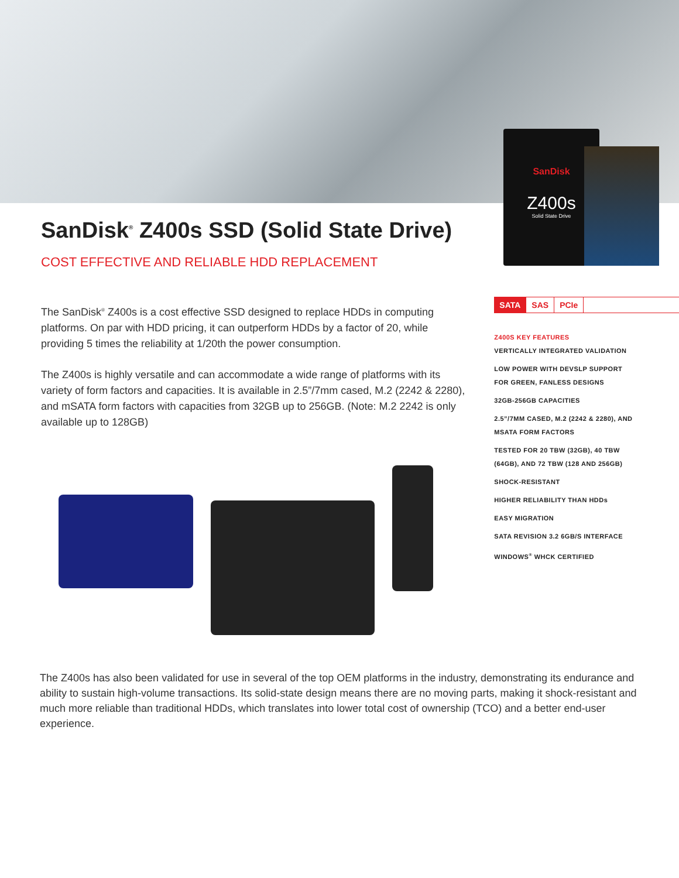SanDisk
Z400s
Solid State Drive
SanDisk<sup>®</sup> Z400s SSD (Solid State Drive)
COST EFFECTIVE AND RELIABLE HDD REPLACEMENT
The SanDisk<sup>®</sup> Z400s is a cost effective SSD designed to replace HDDs in computing platforms. On par with HDD pricing, it can outperform HDDs by a factor of 20, while providing 5 times the reliability at 1/20th the power consumption.
The Z400s is highly versatile and can accommodate a wide range of platforms with its variety of form factors and capacities. It is available in 2.5”/7mm cased, M.2 (2242 & 2280), and mSATA form factors with capacities from 32GB up to 256GB. (Note: M.2 2242 is only available up to 128GB)
SATA SAS PCIe
Z400S KEY FEATURES
VERTICALLY INTEGRATED VALIDATION
LOW POWER WITH DEVSLP SUPPORT
FOR GREEN, FANLESS DESIGNS
32GB-256GB CAPACITIES
2.5”/7MM CASED, M.2 (2242 & 2280), AND
MSATA FORM FACTORS
TESTED FOR 20 TBW (32GB), 40 TBW
(64GB), AND 72 TBW (128 AND 256GB)
SHOCK-RESISTANT
HIGHER RELIABILITY THAN HDDs
EASY MIGRATION
SATA REVISION 3.2 6GB/S INTERFACE
WINDOWS<sup>®</sup> WHCK CERTIFIED
The Z400s has also been validated for use in several of the top OEM platforms in the industry, demonstrating its endurance and ability to sustain high-volume transactions. Its solid-state design means there are no moving parts, making it shock-resistant and much more reliable than traditional HDDs, which translates into lower total cost of ownership (TCO) and a better end-user experience.